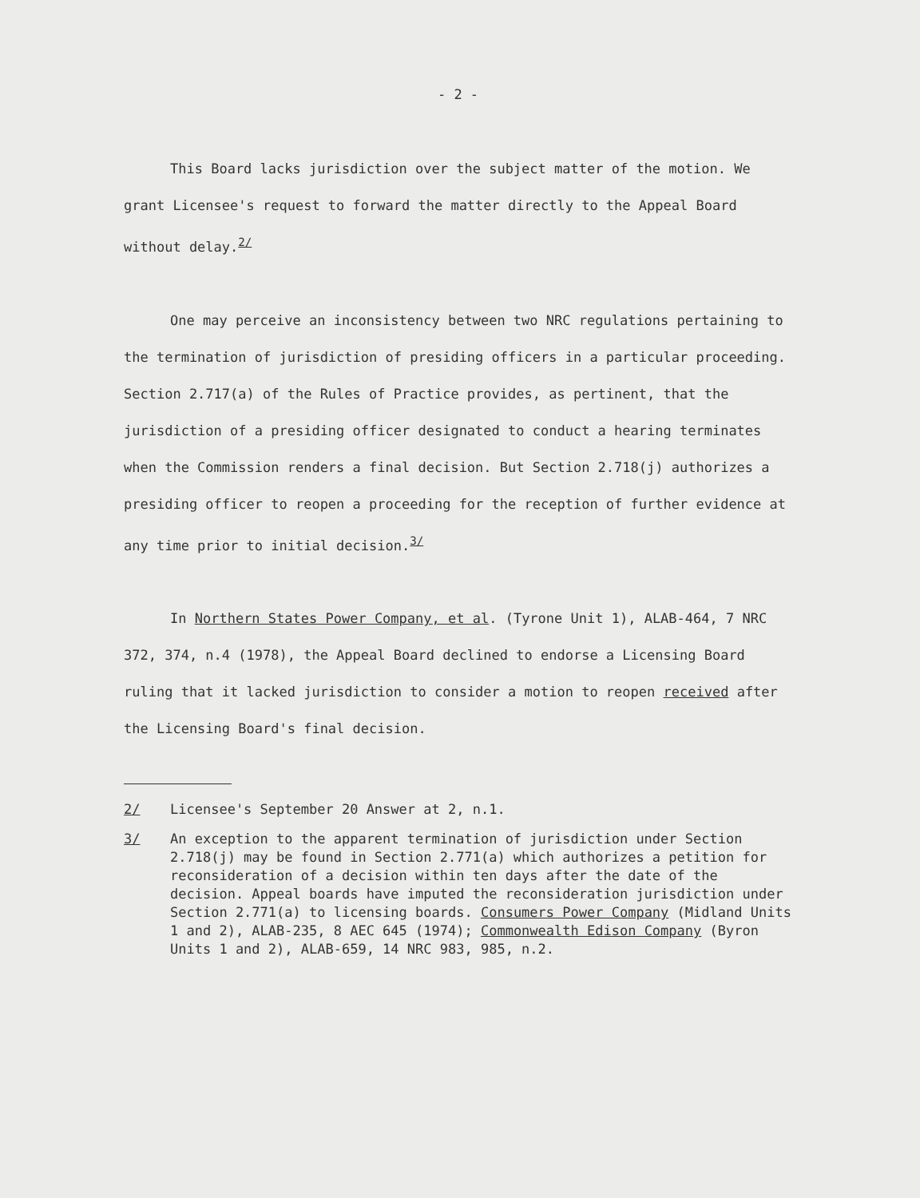- 2 -
This Board lacks jurisdiction over the subject matter of the motion. We grant Licensee's request to forward the matter directly to the Appeal Board without delay.<sup>2/</sup>
One may perceive an inconsistency between two NRC regulations pertaining to the termination of jurisdiction of presiding officers in a particular proceeding. Section 2.717(a) of the Rules of Practice provides, as pertinent, that the jurisdiction of a presiding officer designated to conduct a hearing terminates when the Commission renders a final decision. But Section 2.718(j) authorizes a presiding officer to reopen a proceeding for the reception of further evidence at any time prior to initial decision.<sup>3/</sup>
In Northern States Power Company, et al. (Tyrone Unit 1), ALAB-464, 7 NRC 372, 374, n.4 (1978), the Appeal Board declined to endorse a Licensing Board ruling that it lacked jurisdiction to consider a motion to reopen received after the Licensing Board's final decision.
2/ Licensee's September 20 Answer at 2, n.1.
3/ An exception to the apparent termination of jurisdiction under Section 2.718(j) may be found in Section 2.771(a) which authorizes a petition for reconsideration of a decision within ten days after the date of the decision. Appeal boards have imputed the reconsideration jurisdiction under Section 2.771(a) to licensing boards. Consumers Power Company (Midland Units 1 and 2), ALAB-235, 8 AEC 645 (1974); Commonwealth Edison Company (Byron Units 1 and 2), ALAB-659, 14 NRC 983, 985, n.2.